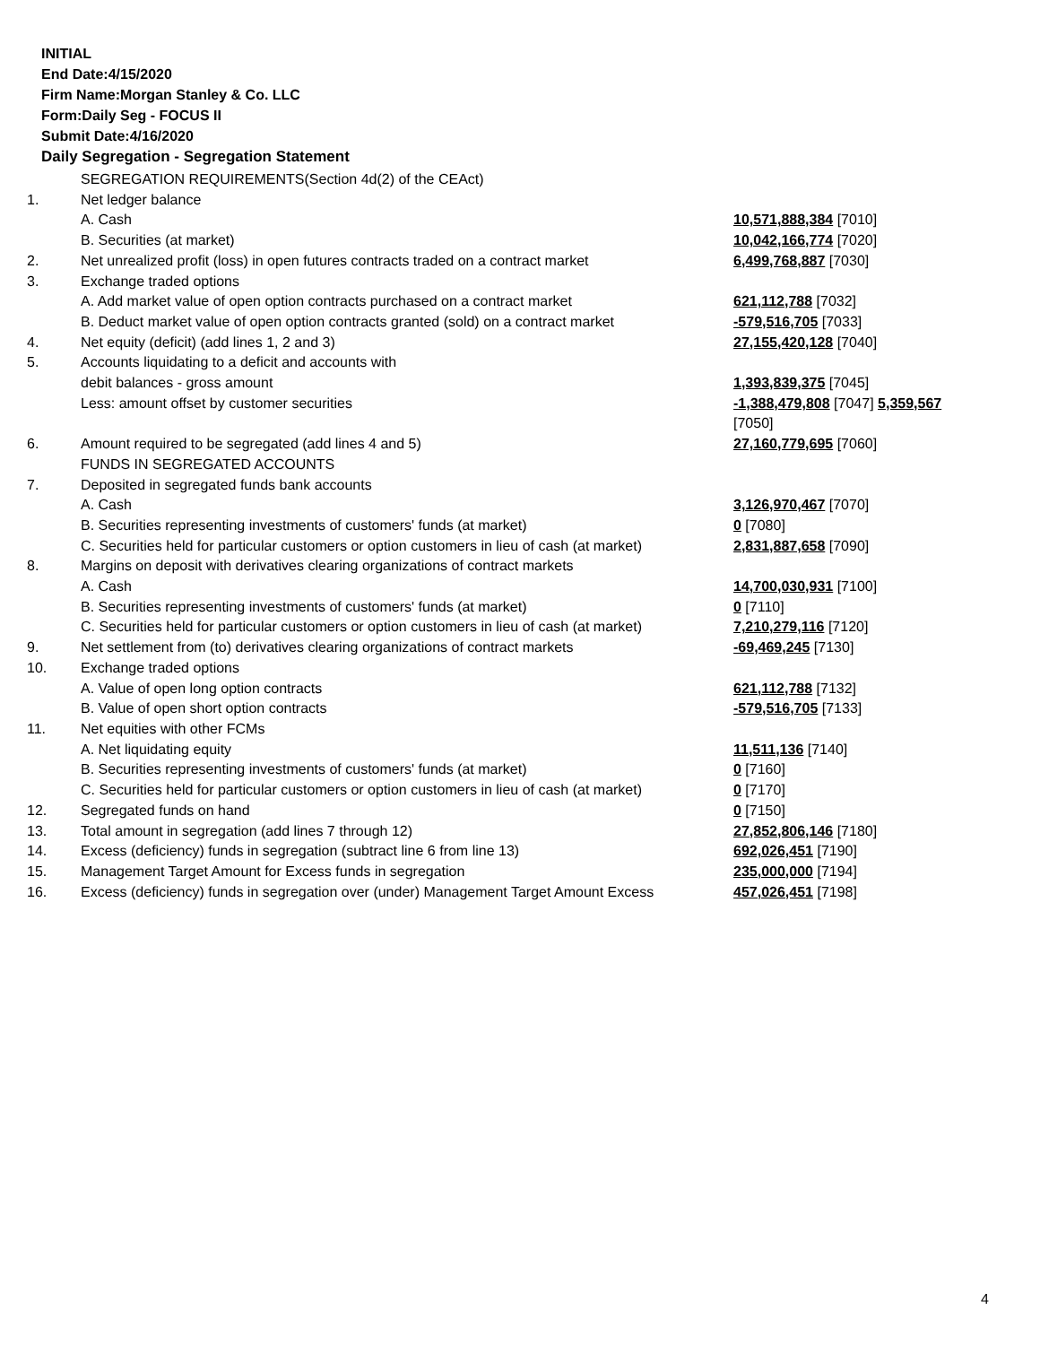INITIAL
End Date:4/15/2020
Firm Name:Morgan Stanley & Co. LLC
Form:Daily Seg - FOCUS II
Submit Date:4/16/2020
Daily Segregation - Segregation Statement
| | SEGREGATION REQUIREMENTS(Section 4d(2) of the CEAct) | |
| 1. | Net ledger balance | |
| | A. Cash | 10,571,888,384 [7010] |
| | B. Securities (at market) | 10,042,166,774 [7020] |
| 2. | Net unrealized profit (loss) in open futures contracts traded on a contract market | 6,499,768,887 [7030] |
| 3. | Exchange traded options | |
| | A. Add market value of open option contracts purchased on a contract market | 621,112,788 [7032] |
| | B. Deduct market value of open option contracts granted (sold) on a contract market | -579,516,705 [7033] |
| 4. | Net equity (deficit) (add lines 1, 2 and 3) | 27,155,420,128 [7040] |
| 5. | Accounts liquidating to a deficit and accounts with | |
| | debit balances - gross amount | 1,393,839,375 [7045] |
| | Less: amount offset by customer securities | -1,388,479,808 [7047] 5,359,567 [7050] |
| 6. | Amount required to be segregated (add lines 4 and 5) | 27,160,779,695 [7060] |
| | FUNDS IN SEGREGATED ACCOUNTS | |
| 7. | Deposited in segregated funds bank accounts | |
| | A. Cash | 3,126,970,467 [7070] |
| | B. Securities representing investments of customers' funds (at market) | 0 [7080] |
| | C. Securities held for particular customers or option customers in lieu of cash (at market) | 2,831,887,658 [7090] |
| 8. | Margins on deposit with derivatives clearing organizations of contract markets | |
| | A. Cash | 14,700,030,931 [7100] |
| | B. Securities representing investments of customers' funds (at market) | 0 [7110] |
| | C. Securities held for particular customers or option customers in lieu of cash (at market) | 7,210,279,116 [7120] |
| 9. | Net settlement from (to) derivatives clearing organizations of contract markets | -69,469,245 [7130] |
| 10. | Exchange traded options | |
| | A. Value of open long option contracts | 621,112,788 [7132] |
| | B. Value of open short option contracts | -579,516,705 [7133] |
| 11. | Net equities with other FCMs | |
| | A. Net liquidating equity | 11,511,136 [7140] |
| | B. Securities representing investments of customers' funds (at market) | 0 [7160] |
| | C. Securities held for particular customers or option customers in lieu of cash (at market) | 0 [7170] |
| 12. | Segregated funds on hand | 0 [7150] |
| 13. | Total amount in segregation (add lines 7 through 12) | 27,852,806,146 [7180] |
| 14. | Excess (deficiency) funds in segregation (subtract line 6 from line 13) | 692,026,451 [7190] |
| 15. | Management Target Amount for Excess funds in segregation | 235,000,000 [7194] |
| 16. | Excess (deficiency) funds in segregation over (under) Management Target Amount Excess | 457,026,451 [7198] |
4